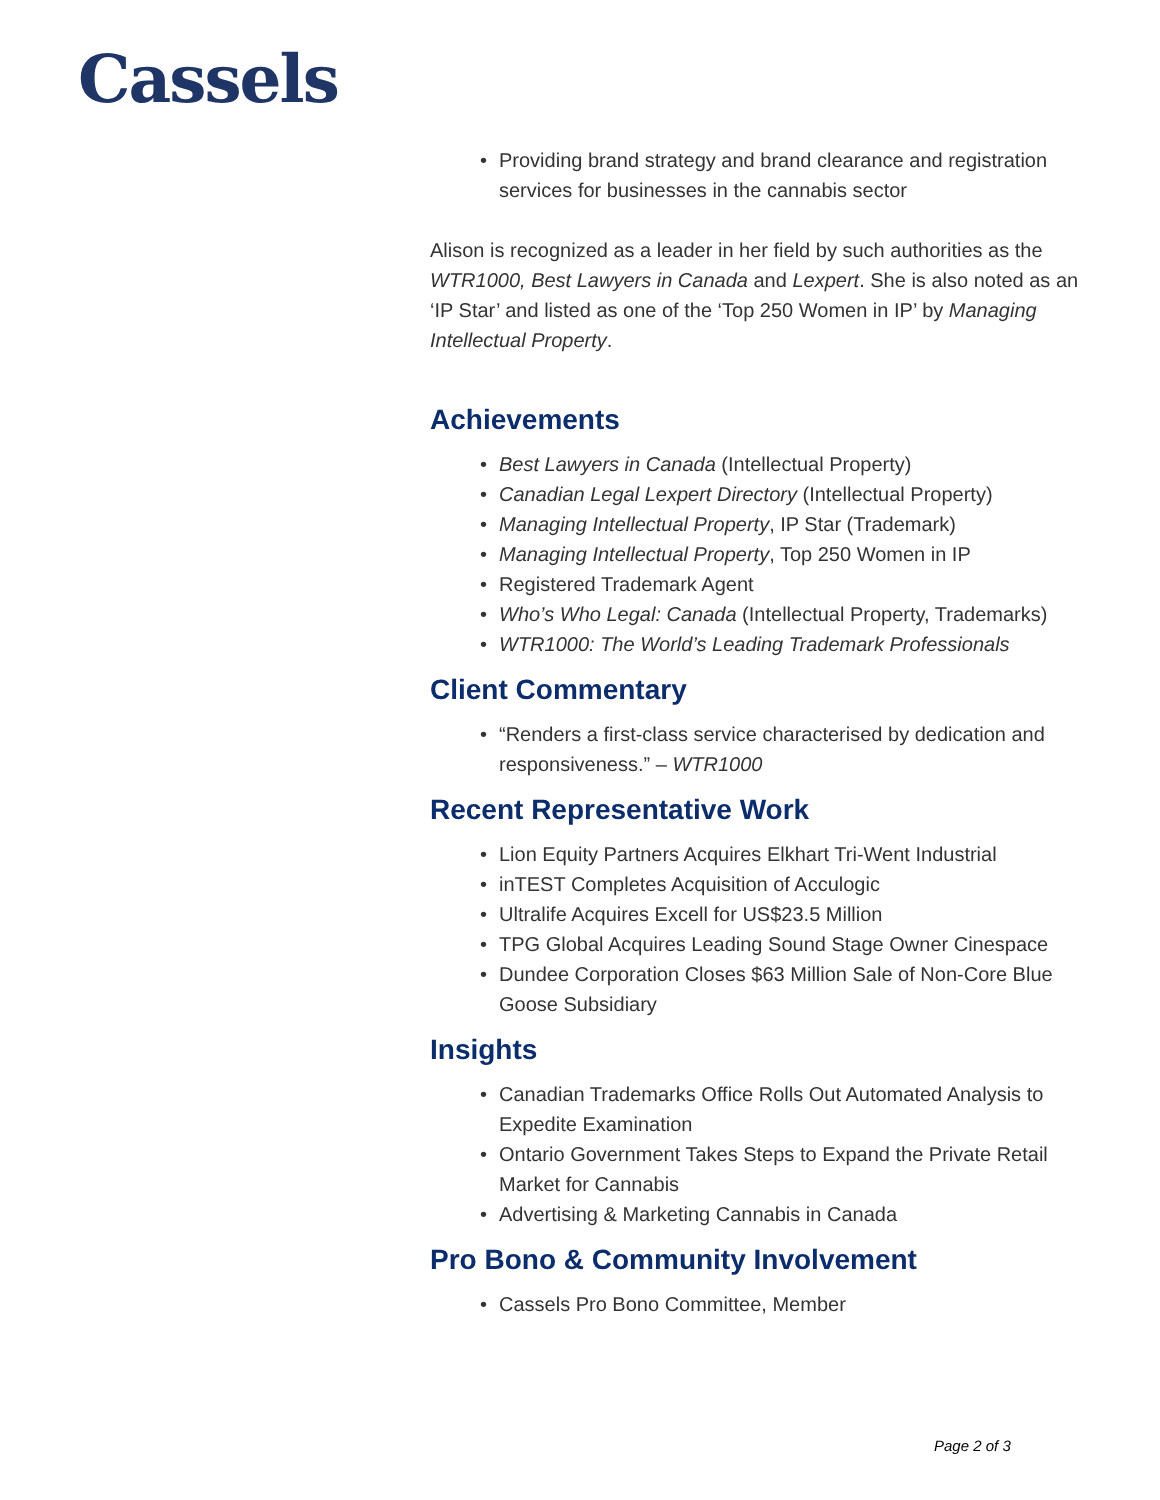Cassels
Providing brand strategy and brand clearance and registration services for businesses in the cannabis sector
Alison is recognized as a leader in her field by such authorities as the WTR1000, Best Lawyers in Canada and Lexpert. She is also noted as an ‘IP Star’ and listed as one of the ‘Top 250 Women in IP’ by Managing Intellectual Property.
Achievements
Best Lawyers in Canada (Intellectual Property)
Canadian Legal Lexpert Directory (Intellectual Property)
Managing Intellectual Property, IP Star (Trademark)
Managing Intellectual Property, Top 250 Women in IP
Registered Trademark Agent
Who’s Who Legal: Canada (Intellectual Property, Trademarks)
WTR1000: The World’s Leading Trademark Professionals
Client Commentary
“Renders a first-class service characterised by dedication and responsiveness.” – WTR1000
Recent Representative Work
Lion Equity Partners Acquires Elkhart Tri-Went Industrial
inTEST Completes Acquisition of Acculogic
Ultralife Acquires Excell for US$23.5 Million
TPG Global Acquires Leading Sound Stage Owner Cinespace
Dundee Corporation Closes $63 Million Sale of Non-Core Blue Goose Subsidiary
Insights
Canadian Trademarks Office Rolls Out Automated Analysis to Expedite Examination
Ontario Government Takes Steps to Expand the Private Retail Market for Cannabis
Advertising & Marketing Cannabis in Canada
Pro Bono & Community Involvement
Cassels Pro Bono Committee, Member
Page 2 of 3